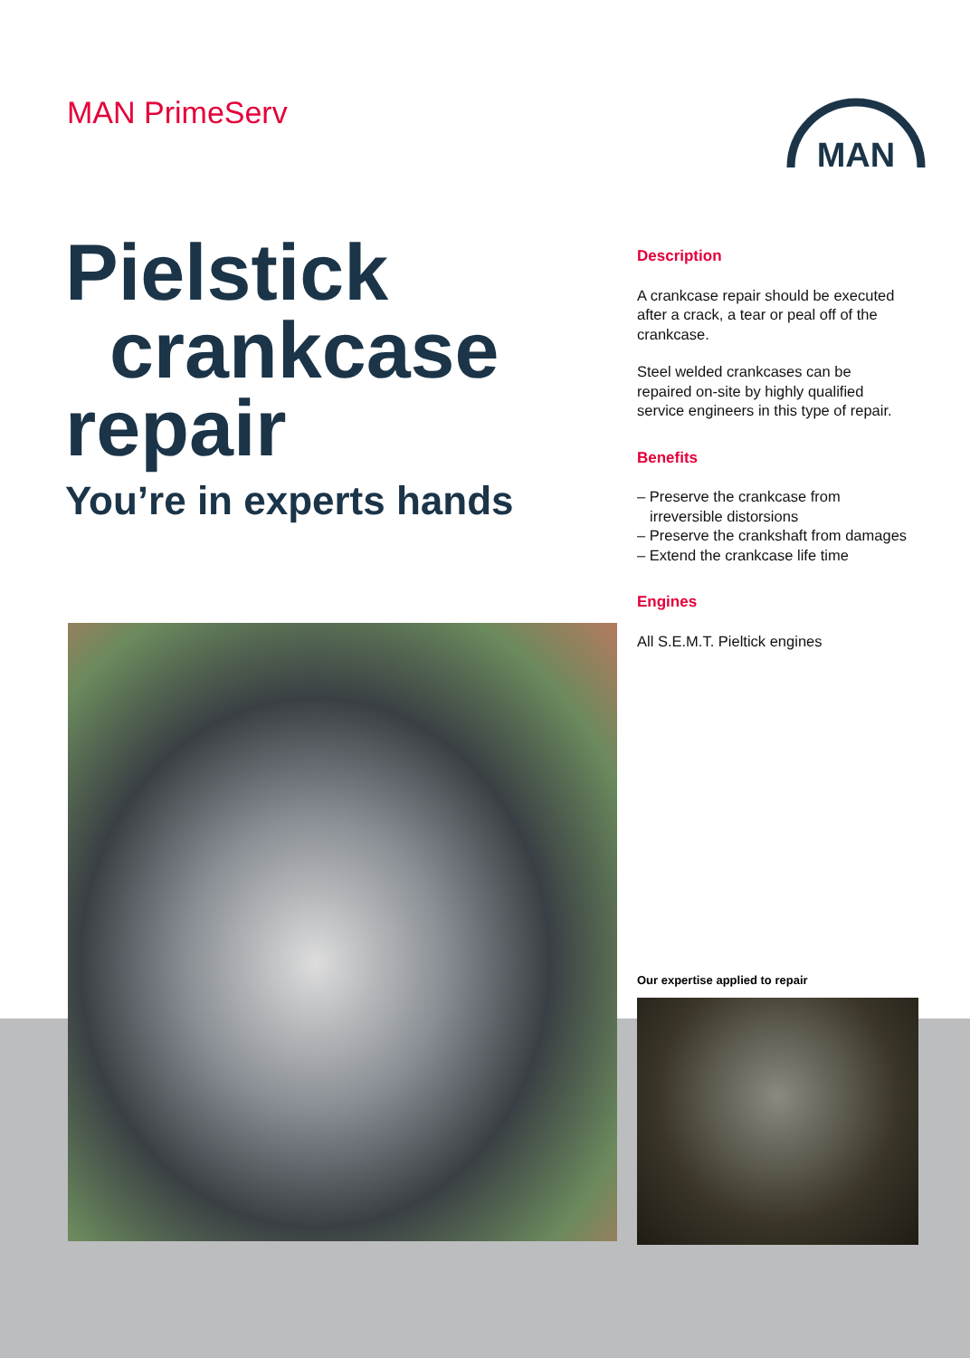MAN PrimeServ
MAN
Pielstick
crankcase
repair
You’re in experts hands
Description
A crankcase repair should be executed after a crack, a tear or peal off of the crankcase.
Steel welded crankcases can be repaired on-site by highly qualified service engineers in this type of repair.
Benefits
– Preserve the crankcase from irreversible distorsions
– Preserve the crankshaft from damages
– Extend the crankcase life time
Engines
All S.E.M.T. Pieltick engines
Our expertise applied to repair